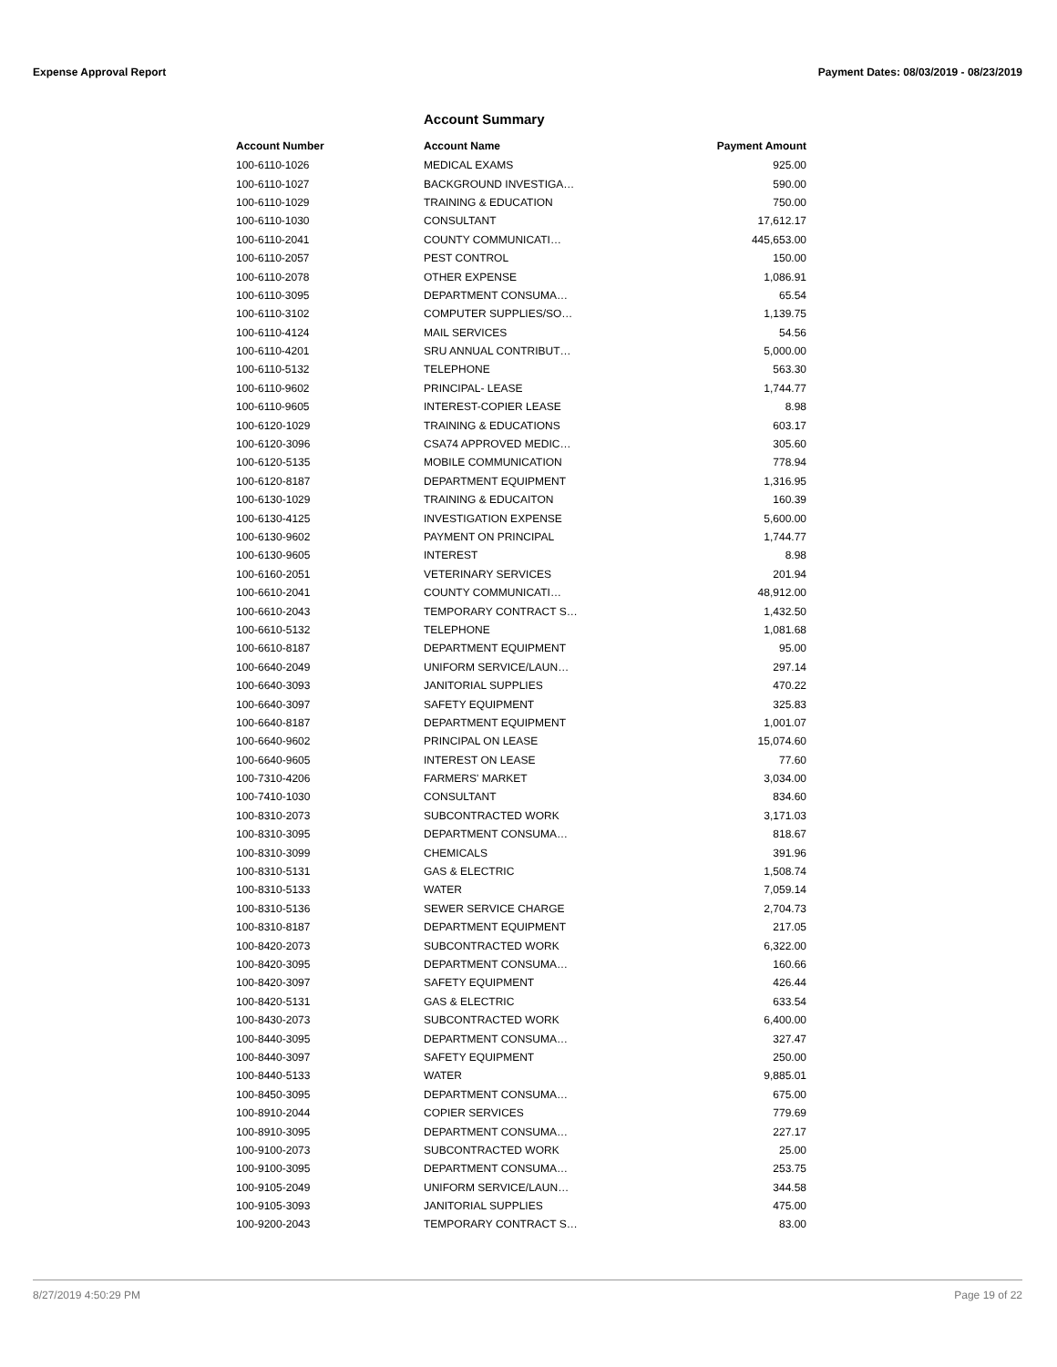Expense Approval Report Payment Dates: 08/03/2019 - 08/23/2019
Account Summary
| Account Number | Account Name | Payment Amount |
| --- | --- | --- |
| 100-6110-1026 | MEDICAL EXAMS | 925.00 |
| 100-6110-1027 | BACKGROUND INVESTIGA… | 590.00 |
| 100-6110-1029 | TRAINING & EDUCATION | 750.00 |
| 100-6110-1030 | CONSULTANT | 17,612.17 |
| 100-6110-2041 | COUNTY COMMUNICATI… | 445,653.00 |
| 100-6110-2057 | PEST CONTROL | 150.00 |
| 100-6110-2078 | OTHER EXPENSE | 1,086.91 |
| 100-6110-3095 | DEPARTMENT CONSUMA… | 65.54 |
| 100-6110-3102 | COMPUTER SUPPLIES/SO… | 1,139.75 |
| 100-6110-4124 | MAIL SERVICES | 54.56 |
| 100-6110-4201 | SRU ANNUAL CONTRIBUT… | 5,000.00 |
| 100-6110-5132 | TELEPHONE | 563.30 |
| 100-6110-9602 | PRINCIPAL- LEASE | 1,744.77 |
| 100-6110-9605 | INTEREST-COPIER LEASE | 8.98 |
| 100-6120-1029 | TRAINING & EDUCATIONS | 603.17 |
| 100-6120-3096 | CSA74 APPROVED MEDIC… | 305.60 |
| 100-6120-5135 | MOBILE COMMUNICATION | 778.94 |
| 100-6120-8187 | DEPARTMENT EQUIPMENT | 1,316.95 |
| 100-6130-1029 | TRAINING & EDUCAITON | 160.39 |
| 100-6130-4125 | INVESTIGATION EXPENSE | 5,600.00 |
| 100-6130-9602 | PAYMENT ON PRINCIPAL | 1,744.77 |
| 100-6130-9605 | INTEREST | 8.98 |
| 100-6160-2051 | VETERINARY SERVICES | 201.94 |
| 100-6610-2041 | COUNTY COMMUNICATI… | 48,912.00 |
| 100-6610-2043 | TEMPORARY CONTRACT S… | 1,432.50 |
| 100-6610-5132 | TELEPHONE | 1,081.68 |
| 100-6610-8187 | DEPARTMENT EQUIPMENT | 95.00 |
| 100-6640-2049 | UNIFORM SERVICE/LAUN… | 297.14 |
| 100-6640-3093 | JANITORIAL SUPPLIES | 470.22 |
| 100-6640-3097 | SAFETY EQUIPMENT | 325.83 |
| 100-6640-8187 | DEPARTMENT EQUIPMENT | 1,001.07 |
| 100-6640-9602 | PRINCIPAL ON LEASE | 15,074.60 |
| 100-6640-9605 | INTEREST ON LEASE | 77.60 |
| 100-7310-4206 | FARMERS' MARKET | 3,034.00 |
| 100-7410-1030 | CONSULTANT | 834.60 |
| 100-8310-2073 | SUBCONTRACTED WORK | 3,171.03 |
| 100-8310-3095 | DEPARTMENT CONSUMA… | 818.67 |
| 100-8310-3099 | CHEMICALS | 391.96 |
| 100-8310-5131 | GAS & ELECTRIC | 1,508.74 |
| 100-8310-5133 | WATER | 7,059.14 |
| 100-8310-5136 | SEWER SERVICE CHARGE | 2,704.73 |
| 100-8310-8187 | DEPARTMENT EQUIPMENT | 217.05 |
| 100-8420-2073 | SUBCONTRACTED WORK | 6,322.00 |
| 100-8420-3095 | DEPARTMENT CONSUMA… | 160.66 |
| 100-8420-3097 | SAFETY EQUIPMENT | 426.44 |
| 100-8420-5131 | GAS & ELECTRIC | 633.54 |
| 100-8430-2073 | SUBCONTRACTED WORK | 6,400.00 |
| 100-8440-3095 | DEPARTMENT CONSUMA… | 327.47 |
| 100-8440-3097 | SAFETY EQUIPMENT | 250.00 |
| 100-8440-5133 | WATER | 9,885.01 |
| 100-8450-3095 | DEPARTMENT CONSUMA… | 675.00 |
| 100-8910-2044 | COPIER SERVICES | 779.69 |
| 100-8910-3095 | DEPARTMENT CONSUMA… | 227.17 |
| 100-9100-2073 | SUBCONTRACTED WORK | 25.00 |
| 100-9100-3095 | DEPARTMENT CONSUMA… | 253.75 |
| 100-9105-2049 | UNIFORM SERVICE/LAUN… | 344.58 |
| 100-9105-3093 | JANITORIAL SUPPLIES | 475.00 |
| 100-9200-2043 | TEMPORARY CONTRACT S… | 83.00 |
8/27/2019 4:50:29 PM Page 19 of 22